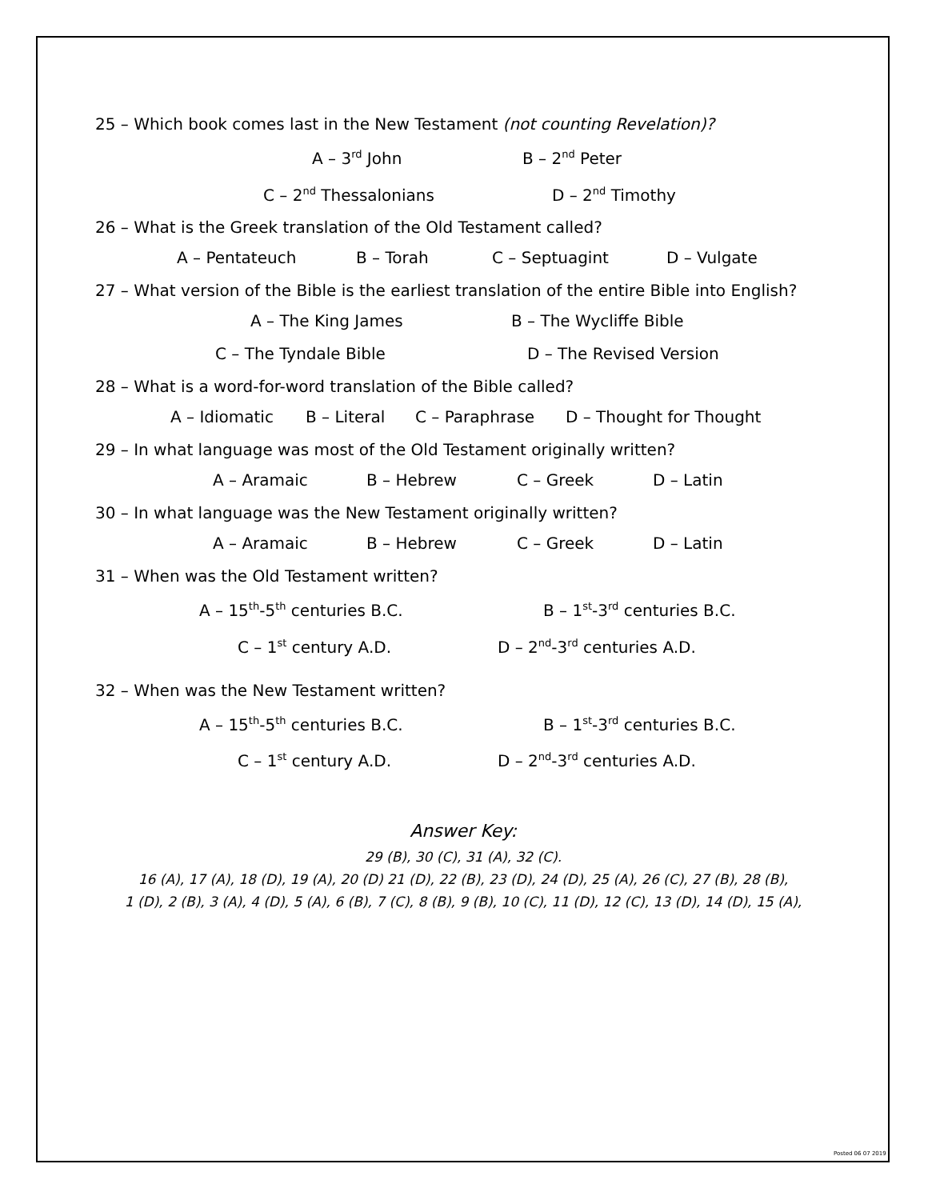25 – Which book comes last in the New Testament (not counting Revelation)?
A – 3<sup>rd</sup> John B – 2<sup>nd</sup> Peter
C – 2<sup>nd</sup> Thessalonians D – 2<sup>nd</sup> Timothy
26 – What is the Greek translation of the Old Testament called?
A – Pentateuch B – Torah C – Septuagint D – Vulgate
27 – What version of the Bible is the earliest translation of the entire Bible into English?
A – The King James B – The Wycliffe Bible
C – The Tyndale Bible D – The Revised Version
28 – What is a word-for-word translation of the Bible called?
A – Idiomatic B – Literal C – Paraphrase D – Thought for Thought
29 – In what language was most of the Old Testament originally written?
A – Aramaic B – Hebrew C – Greek D – Latin
30 – In what language was the New Testament originally written?
A – Aramaic B – Hebrew C – Greek D – Latin
31 – When was the Old Testament written?
A – 15<sup>th</sup>-5<sup>th</sup> centuries B.C. B – 1<sup>st</sup>-3<sup>rd</sup> centuries B.C.
C – 1<sup>st</sup> century A.D. D – 2<sup>nd</sup>-3<sup>rd</sup> centuries A.D.
32 – When was the New Testament written?
A – 15<sup>th</sup>-5<sup>th</sup> centuries B.C. B – 1<sup>st</sup>-3<sup>rd</sup> centuries B.C.
C – 1<sup>st</sup> century A.D. D – 2<sup>nd</sup>-3<sup>rd</sup> centuries A.D.
Answer Key:
29 (B), 30 (C), 31 (A), 32 (C).
16 (A), 17 (A), 18 (D), 19 (A), 20 (D) 21 (D), 22 (B), 23 (D), 24 (D), 25 (A), 26 (C), 27 (B), 28 (B),
1 (D), 2 (B), 3 (A), 4 (D), 5 (A), 6 (B), 7 (C), 8 (B), 9 (B), 10 (C), 11 (D), 12 (C), 13 (D), 14 (D), 15 (A),
Posted 06 07 2019